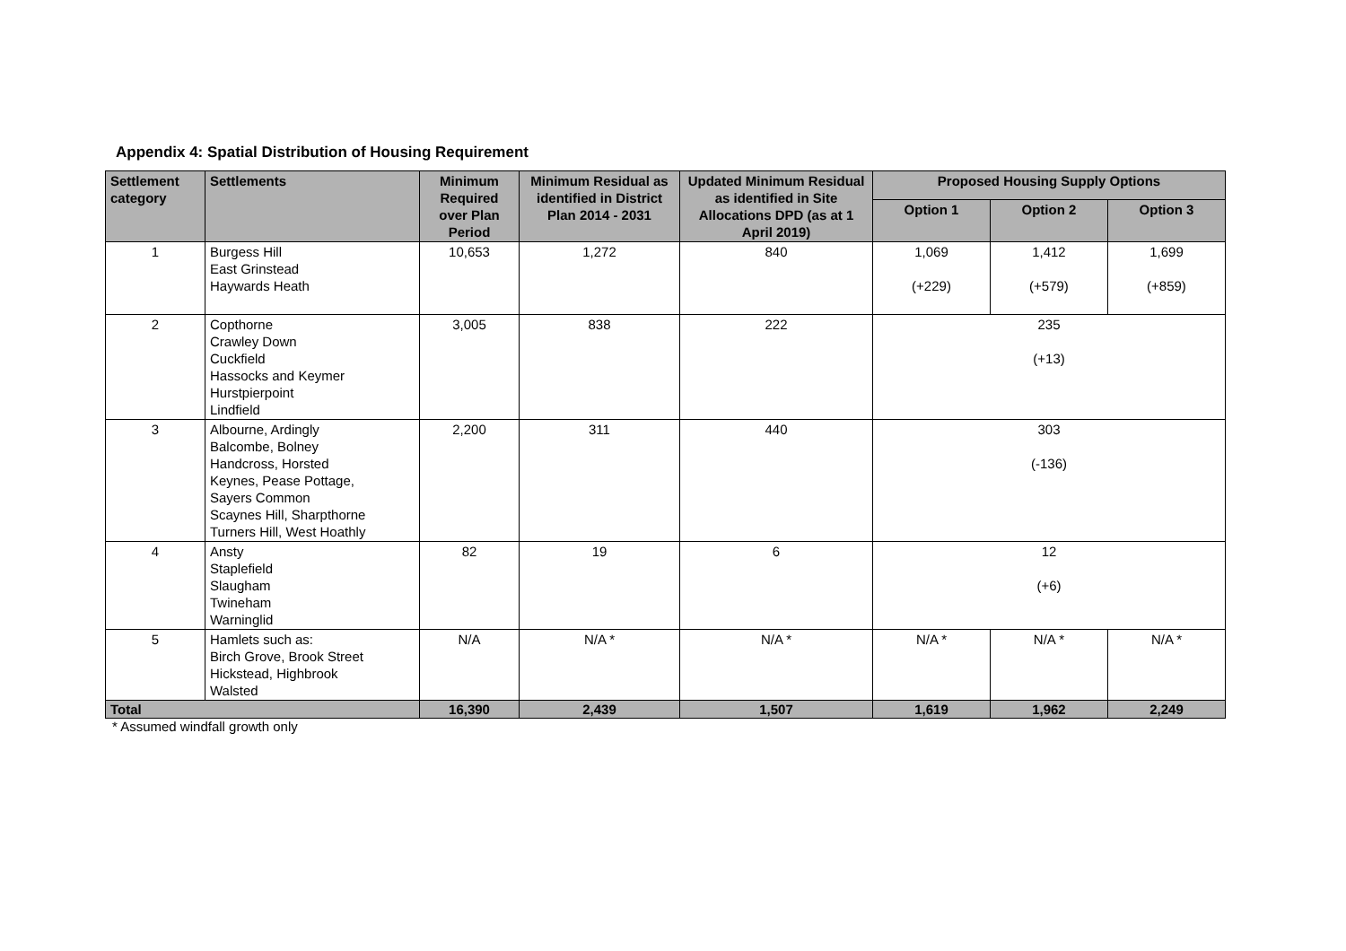Appendix 4: Spatial Distribution of Housing Requirement
| Settlement category | Settlements | Minimum Required over Plan Period | Minimum Residual as identified in District Plan 2014 - 2031 | Updated Minimum Residual as identified in Site Allocations DPD (as at 1 April 2019) | Proposed Housing Supply Options | | |
| --- | --- | --- | --- | --- | --- | --- | --- |
| | | | | | Option 1 | Option 2 | Option 3 |
| 1 | Burgess Hill East Grinstead Haywards Heath | 10,653 | 1,272 | 840 | 1,069 (+229) | 1,412 (+579) | 1,699 (+859) |
| 2 | Copthorne Crawley Down Cuckfield Hassocks and Keymer Hurstpierpoint Lindfield | 3,005 | 838 | 222 | 235 (+13) | | |
| 3 | Albourne, Ardingly Balcombe, Bolney Handcross, Horsted Keynes, Pease Pottage, Sayers Common Scaynes Hill, Sharpthorne Turners Hill, West Hoathly | 2,200 | 311 | 440 | 303 (-136) | | |
| 4 | Ansty Staplefield Slaugham Twineham Warninglid | 82 | 19 | 6 | 12 (+6) | | |
| 5 | Hamlets such as: Birch Grove, Brook Street Hickstead, Highbrook Walsted | N/A | N/A * | N/A * | N/A * | N/A * | N/A * |
| Total | | 16,390 | 2,439 | 1,507 | 1,619 | 1,962 | 2,249 |
* Assumed windfall growth only